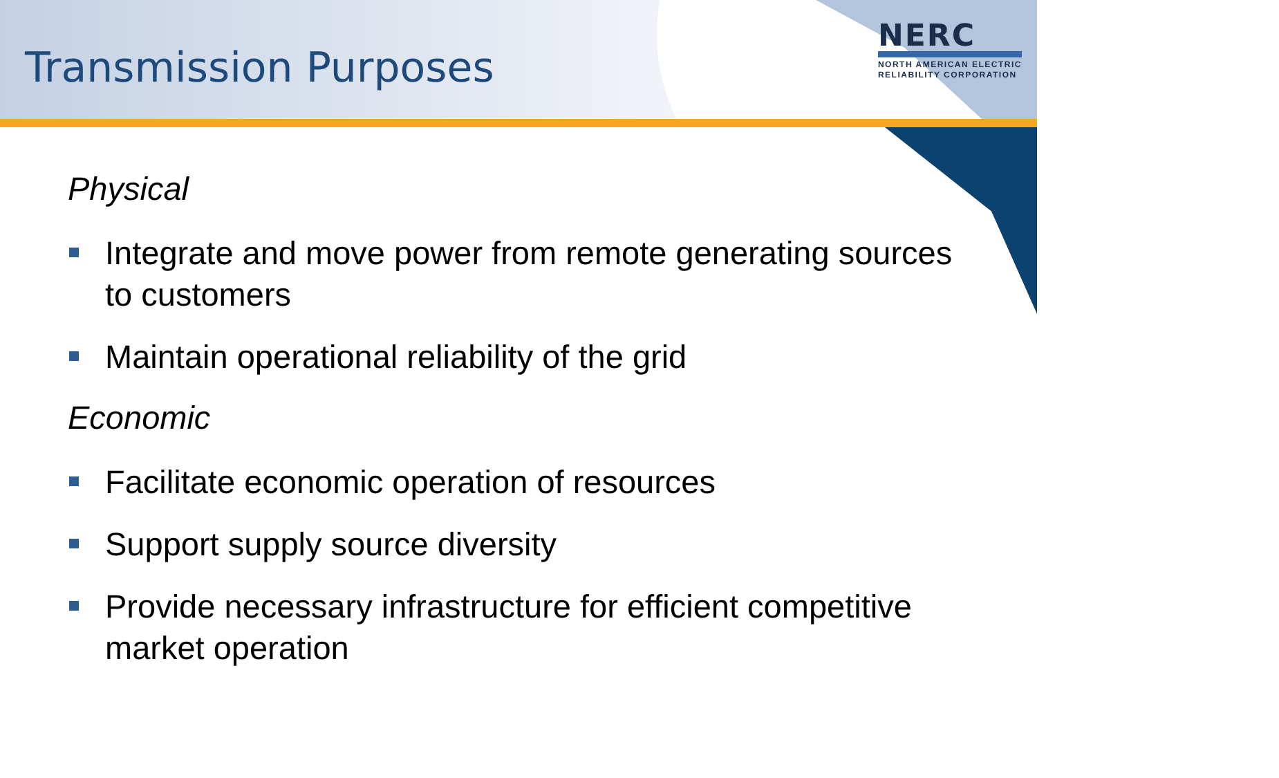Transmission Purposes
NERC
NORTH AMERICAN ELECTRIC
RELIABILITY CORPORATION
Physical
Integrate and move power from remote generating sources to customers
Maintain operational reliability of the grid
Economic
Facilitate economic operation of resources
Support supply source diversity
Provide necessary infrastructure for efficient competitive market operation